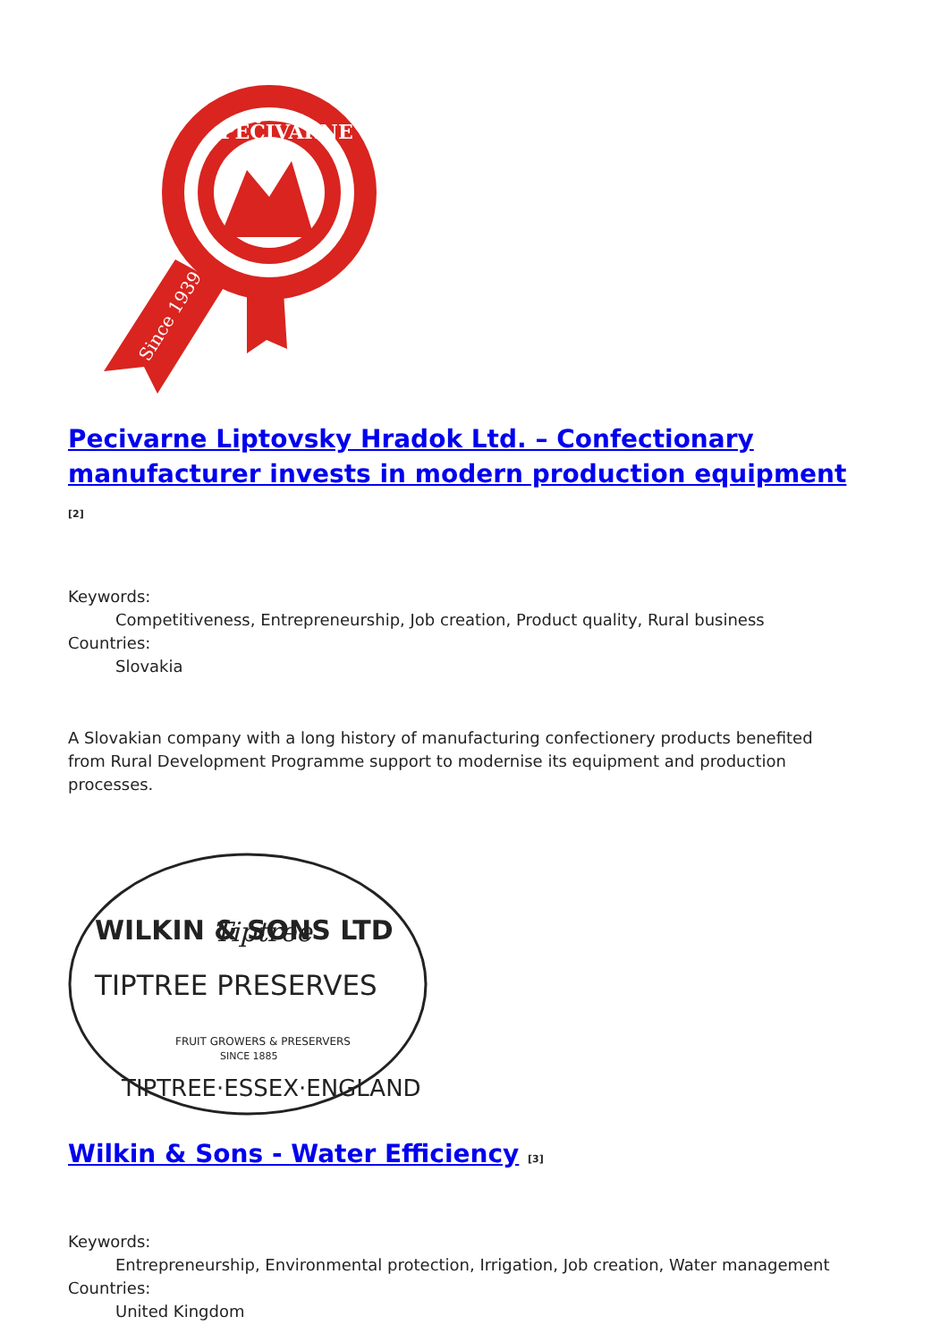PEČIVÁRNE
Since 1939
Pecivarne Liptovsky Hradok Ltd. – Confectionary manufacturer invests in modern production equipment <sup>[2]</sup>
Keywords:
Competitiveness, Entrepreneurship, Job creation, Product quality, Rural business
Countries:
Slovakia
A Slovakian company with a long history of manufacturing confectionery products benefited from Rural Development Programme support to modernise its equipment and production processes.
WILKIN & SONS LTD
Tiptree
TIPTREE PRESERVES
FRUIT GROWERS & PRESERVERS
SINCE 1885
TIPTREE·ESSEX·ENGLAND
Wilkin & Sons - Water Efficiency <sup>[3]</sup>
Keywords:
Entrepreneurship, Environmental protection, Irrigation, Job creation, Water management
Countries:
United Kingdom